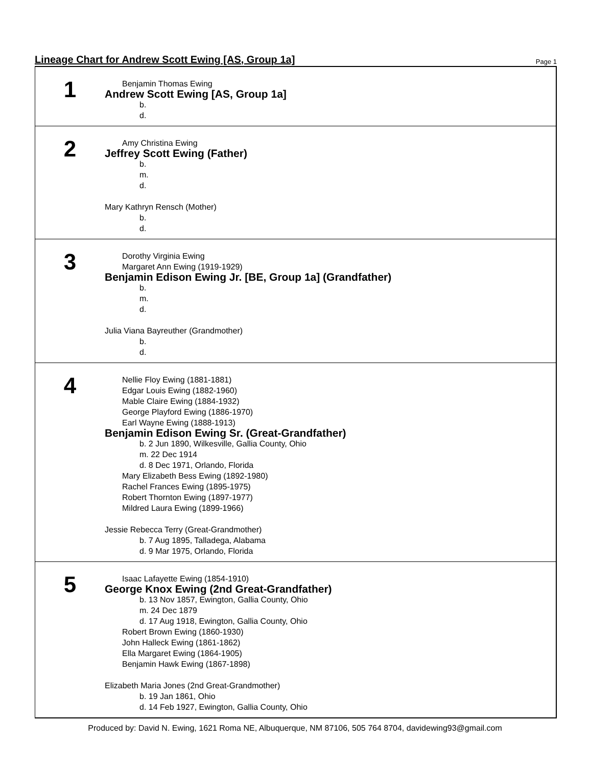Lineage Chart for Andrew Scott Ewing [AS, Group 1a]
Page 1
1
Benjamin Thomas Ewing
Andrew Scott Ewing [AS, Group 1a]
b.
d.
2
Amy Christina Ewing
Jeffrey Scott Ewing (Father)
b.
m.
d.
Mary Kathryn Rensch (Mother)
b.
d.
3
Dorothy Virginia Ewing
Margaret Ann Ewing (1919-1929)
Benjamin Edison Ewing Jr. [BE, Group 1a] (Grandfather)
b.
m.
d.
Julia Viana Bayreuther (Grandmother)
b.
d.
4
Nellie Floy Ewing (1881-1881)
Edgar Louis Ewing (1882-1960)
Mable Claire Ewing (1884-1932)
George Playford Ewing (1886-1970)
Earl Wayne Ewing (1888-1913)
Benjamin Edison Ewing Sr. (Great-Grandfather)
b. 2 Jun 1890, Wilkesville, Gallia County, Ohio
m. 22 Dec 1914
d. 8 Dec 1971, Orlando, Florida
Mary Elizabeth Bess Ewing (1892-1980)
Rachel Frances Ewing (1895-1975)
Robert Thornton Ewing (1897-1977)
Mildred Laura Ewing (1899-1966)
Jessie Rebecca Terry (Great-Grandmother)
b. 7 Aug 1895, Talladega, Alabama
d. 9 Mar 1975, Orlando, Florida
5
Isaac Lafayette Ewing (1854-1910)
George Knox Ewing (2nd Great-Grandfather)
b. 13 Nov 1857, Ewington, Gallia County, Ohio
m. 24 Dec 1879
d. 17 Aug 1918, Ewington, Gallia County, Ohio
Robert Brown Ewing (1860-1930)
John Halleck Ewing (1861-1862)
Ella Margaret Ewing (1864-1905)
Benjamin Hawk Ewing (1867-1898)
Elizabeth Maria Jones (2nd Great-Grandmother)
b. 19 Jan 1861, Ohio
d. 14 Feb 1927, Ewington, Gallia County, Ohio
Produced by: David N. Ewing, 1621 Roma NE, Albuquerque, NM 87106, 505 764 8704, davidewing93@gmail.com